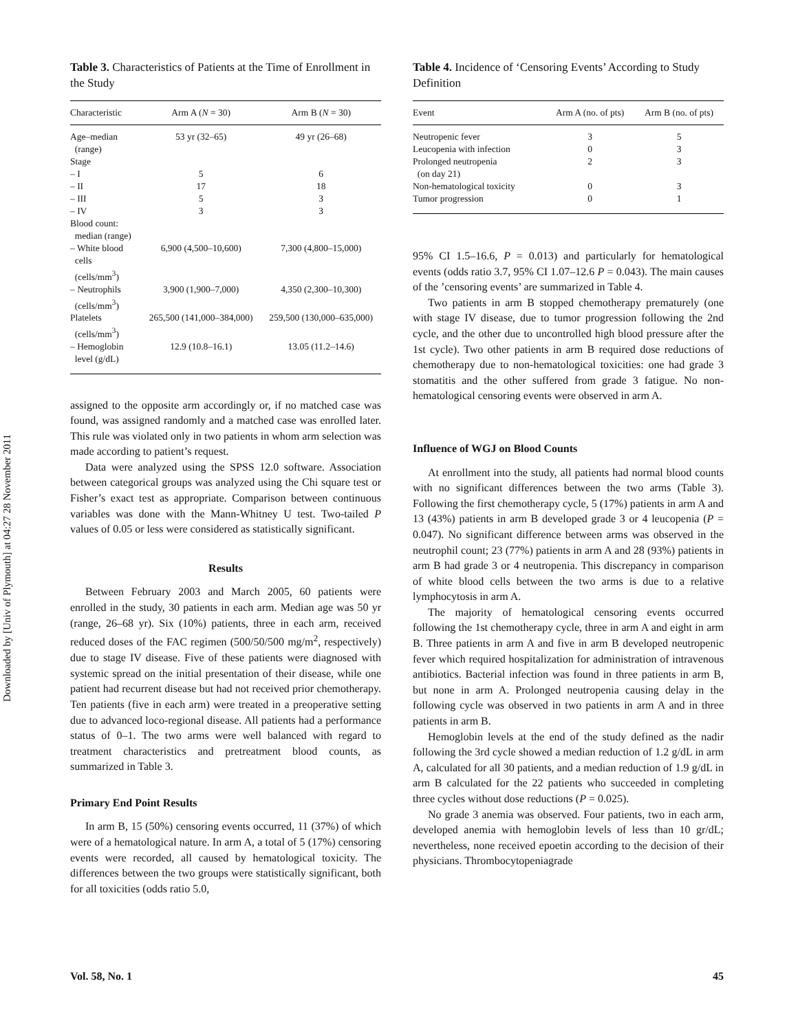Downloaded by [Univ of Plymouth] at 04:27 28 November 2011
Table 3. Characteristics of Patients at the Time of Enrollment in the Study
| Characteristic | Arm A ( N = 30) | Arm B ( N = 30) |
| --- | --- | --- |
| Age–median (range) | 53 yr (32–65) | 49 yr (26–68) |
| Stage | | |
| – I | 5 | 6 |
| – II | 17 | 18 |
| – III | 5 | 3 |
| – IV | 3 | 3 |
| Blood count: median (range) | | |
| – White blood cells (cells/mm<sup>3</sup>) | 6,900 (4,500–10,600) | 7,300 (4,800–15,000) |
| – Neutrophils (cells/mm<sup>3</sup>) | 3,900 (1,900–7,000) | 4,350 (2,300–10,300) |
| Platelets (cells/mm<sup>3</sup>) | 265,500 (141,000–384,000) | 259,500 (130,000–635,000) |
| – Hemoglobin level (g/dL) | 12.9 (10.8–16.1) | 13.05 (11.2–14.6) |
assigned to the opposite arm accordingly or, if no matched case was found, was assigned randomly and a matched case was enrolled later. This rule was violated only in two patients in whom arm selection was made according to patient’s request.
Data were analyzed using the SPSS 12.0 software. Association between categorical groups was analyzed using the Chi square test or Fisher’s exact test as appropriate. Comparison between continuous variables was done with the Mann-Whitney U test. Two-tailed P values of 0.05 or less were considered as statistically significant.
Results
Between February 2003 and March 2005, 60 patients were enrolled in the study, 30 patients in each arm. Median age was 50 yr (range, 26–68 yr). Six (10%) patients, three in each arm, received reduced doses of the FAC regimen (500/50/500 mg/m<sup>2</sup>, respectively) due to stage IV disease. Five of these patients were diagnosed with systemic spread on the initial presentation of their disease, while one patient had recurrent disease but had not received prior chemotherapy. Ten patients (five in each arm) were treated in a preoperative setting due to advanced loco-regional disease. All patients had a performance status of 0–1. The two arms were well balanced with regard to treatment characteristics and pretreatment blood counts, as summarized in Table 3.
Primary End Point Results
In arm B, 15 (50%) censoring events occurred, 11 (37%) of which were of a hematological nature. In arm A, a total of 5 (17%) censoring events were recorded, all caused by hematological toxicity. The differences between the two groups were statistically significant, both for all toxicities (odds ratio 5.0,
Table 4. Incidence of ‘Censoring Events’ According to Study Definition
| Event | Arm A (no. of pts) | Arm B (no. of pts) |
| --- | --- | --- |
| Neutropenic fever | 3 | 5 |
| Leucopenia with infection | 0 | 3 |
| Prolonged neutropenia (on day 21) | 2 | 3 |
| Non-hematological toxicity | 0 | 3 |
| Tumor progression | 0 | 1 |
95% CI 1.5–16.6, P = 0.013) and particularly for hematological events (odds ratio 3.7, 95% CI 1.07–12.6 P = 0.043). The main causes of the ’censoring events’ are summarized in Table 4.
Two patients in arm B stopped chemotherapy prematurely (one with stage IV disease, due to tumor progression following the 2nd cycle, and the other due to uncontrolled high blood pressure after the 1st cycle). Two other patients in arm B required dose reductions of chemotherapy due to non-hematological toxicities: one had grade 3 stomatitis and the other suffered from grade 3 fatigue. No non-hematological censoring events were observed in arm A.
Influence of WGJ on Blood Counts
At enrollment into the study, all patients had normal blood counts with no significant differences between the two arms (Table 3). Following the first chemotherapy cycle, 5 (17%) patients in arm A and 13 (43%) patients in arm B developed grade 3 or 4 leucopenia (P = 0.047). No significant difference between arms was observed in the neutrophil count; 23 (77%) patients in arm A and 28 (93%) patients in arm B had grade 3 or 4 neutropenia. This discrepancy in comparison of white blood cells between the two arms is due to a relative lymphocytosis in arm A.
The majority of hematological censoring events occurred following the 1st chemotherapy cycle, three in arm A and eight in arm B. Three patients in arm A and five in arm B developed neutropenic fever which required hospitalization for administration of intravenous antibiotics. Bacterial infection was found in three patients in arm B, but none in arm A. Prolonged neutropenia causing delay in the following cycle was observed in two patients in arm A and in three patients in arm B.
Hemoglobin levels at the end of the study defined as the nadir following the 3rd cycle showed a median reduction of 1.2 g/dL in arm A, calculated for all 30 patients, and a median reduction of 1.9 g/dL in arm B calculated for the 22 patients who succeeded in completing three cycles without dose reductions (P = 0.025).
No grade 3 anemia was observed. Four patients, two in each arm, developed anemia with hemoglobin levels of less than 10 gr/dL; nevertheless, none received epoetin according to the decision of their physicians. Thrombocytopeniagrade
Vol. 58, No. 1 45